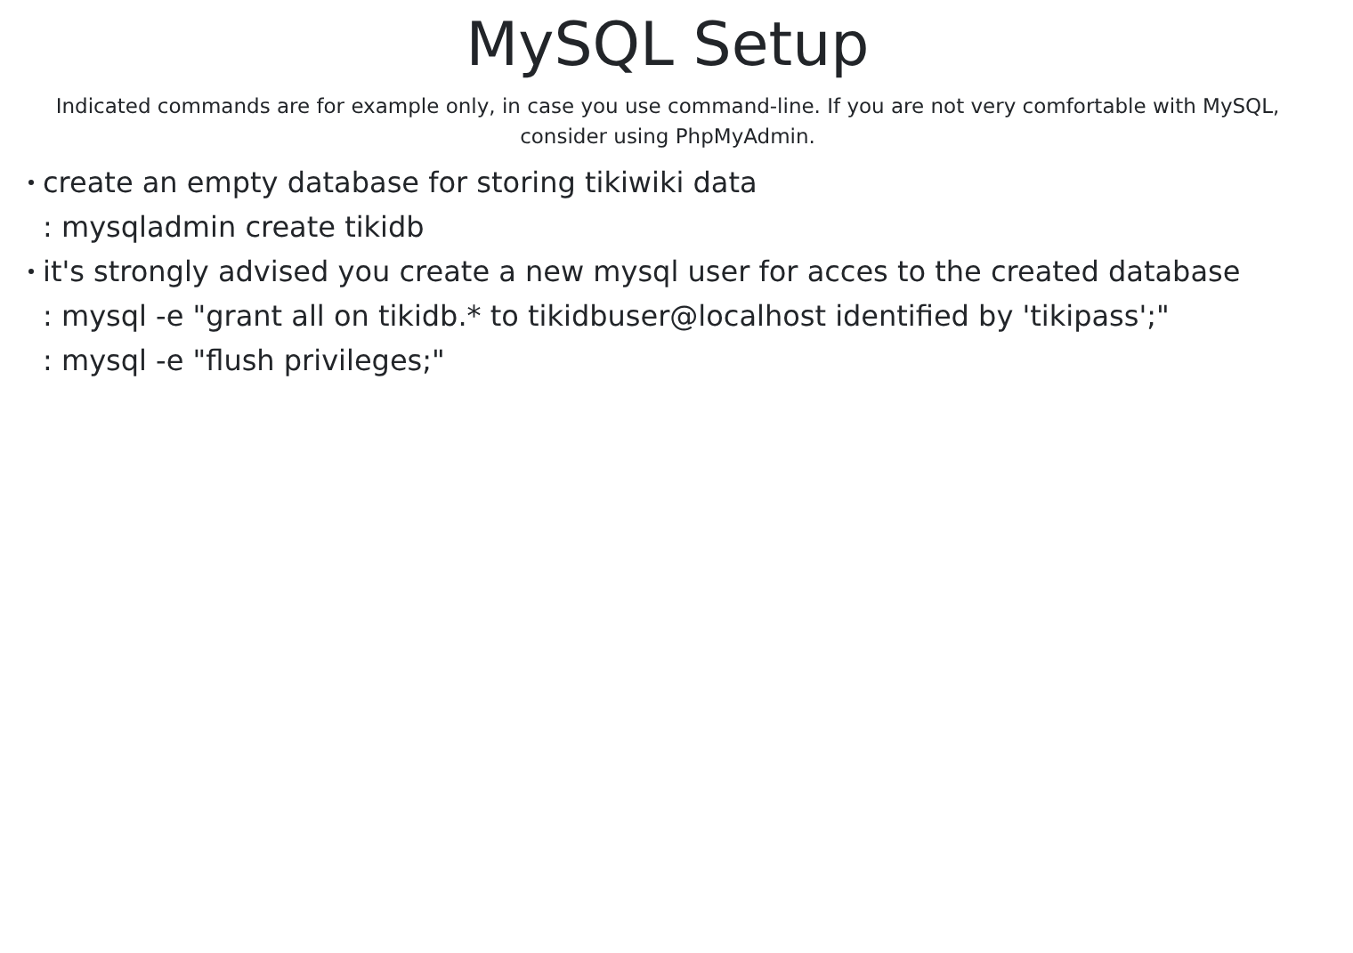MySQL Setup
Indicated commands are for example only, in case you use command-line. If you are not very comfortable with MySQL,
consider using PhpMyAdmin.
create an empty database for storing tikiwiki data
: mysqladmin create tikidb
it's strongly advised you create a new mysql user for acces to the created database
: mysql -e "grant all on tikidb.* to tikidbuser@localhost identified by 'tikipass';"
: mysql -e "flush privileges;"